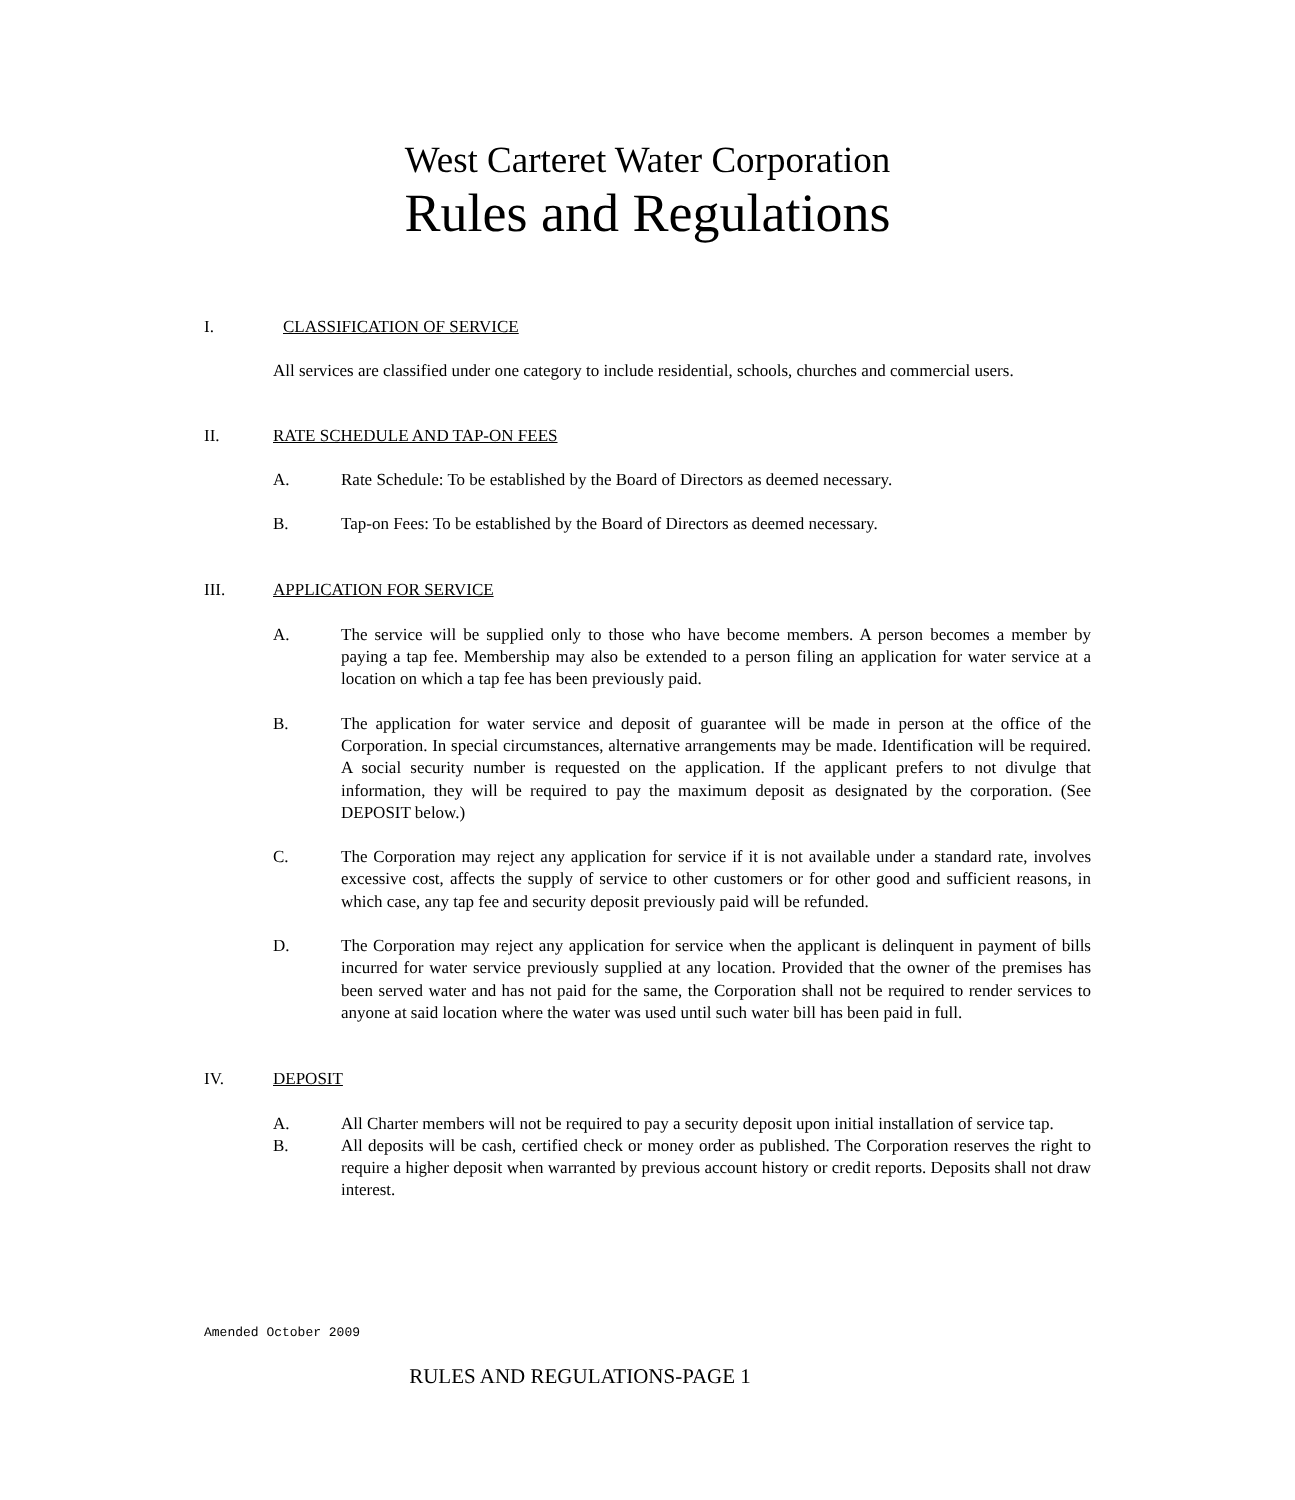West Carteret Water Corporation
Rules and Regulations
I. CLASSIFICATION OF SERVICE
All services are classified under one category to include residential, schools, churches and commercial users.
II. RATE SCHEDULE AND TAP-ON FEES
A. Rate Schedule: To be established by the Board of Directors as deemed necessary.
B. Tap-on Fees: To be established by the Board of Directors as deemed necessary.
III. APPLICATION FOR SERVICE
A. The service will be supplied only to those who have become members. A person becomes a member by paying a tap fee. Membership may also be extended to a person filing an application for water service at a location on which a tap fee has been previously paid.
B. The application for water service and deposit of guarantee will be made in person at the office of the Corporation. In special circumstances, alternative arrangements may be made. Identification will be required. A social security number is requested on the application. If the applicant prefers to not divulge that information, they will be required to pay the maximum deposit as designated by the corporation. (See DEPOSIT below.)
C. The Corporation may reject any application for service if it is not available under a standard rate, involves excessive cost, affects the supply of service to other customers or for other good and sufficient reasons, in which case, any tap fee and security deposit previously paid will be refunded.
D. The Corporation may reject any application for service when the applicant is delinquent in payment of bills incurred for water service previously supplied at any location. Provided that the owner of the premises has been served water and has not paid for the same, the Corporation shall not be required to render services to anyone at said location where the water was used until such water bill has been paid in full.
IV. DEPOSIT
A. All Charter members will not be required to pay a security deposit upon initial installation of service tap.
B. All deposits will be cash, certified check or money order as published. The Corporation reserves the right to require a higher deposit when warranted by previous account history or credit reports. Deposits shall not draw interest.
Amended October 2009
RULES AND REGULATIONS-PAGE 1